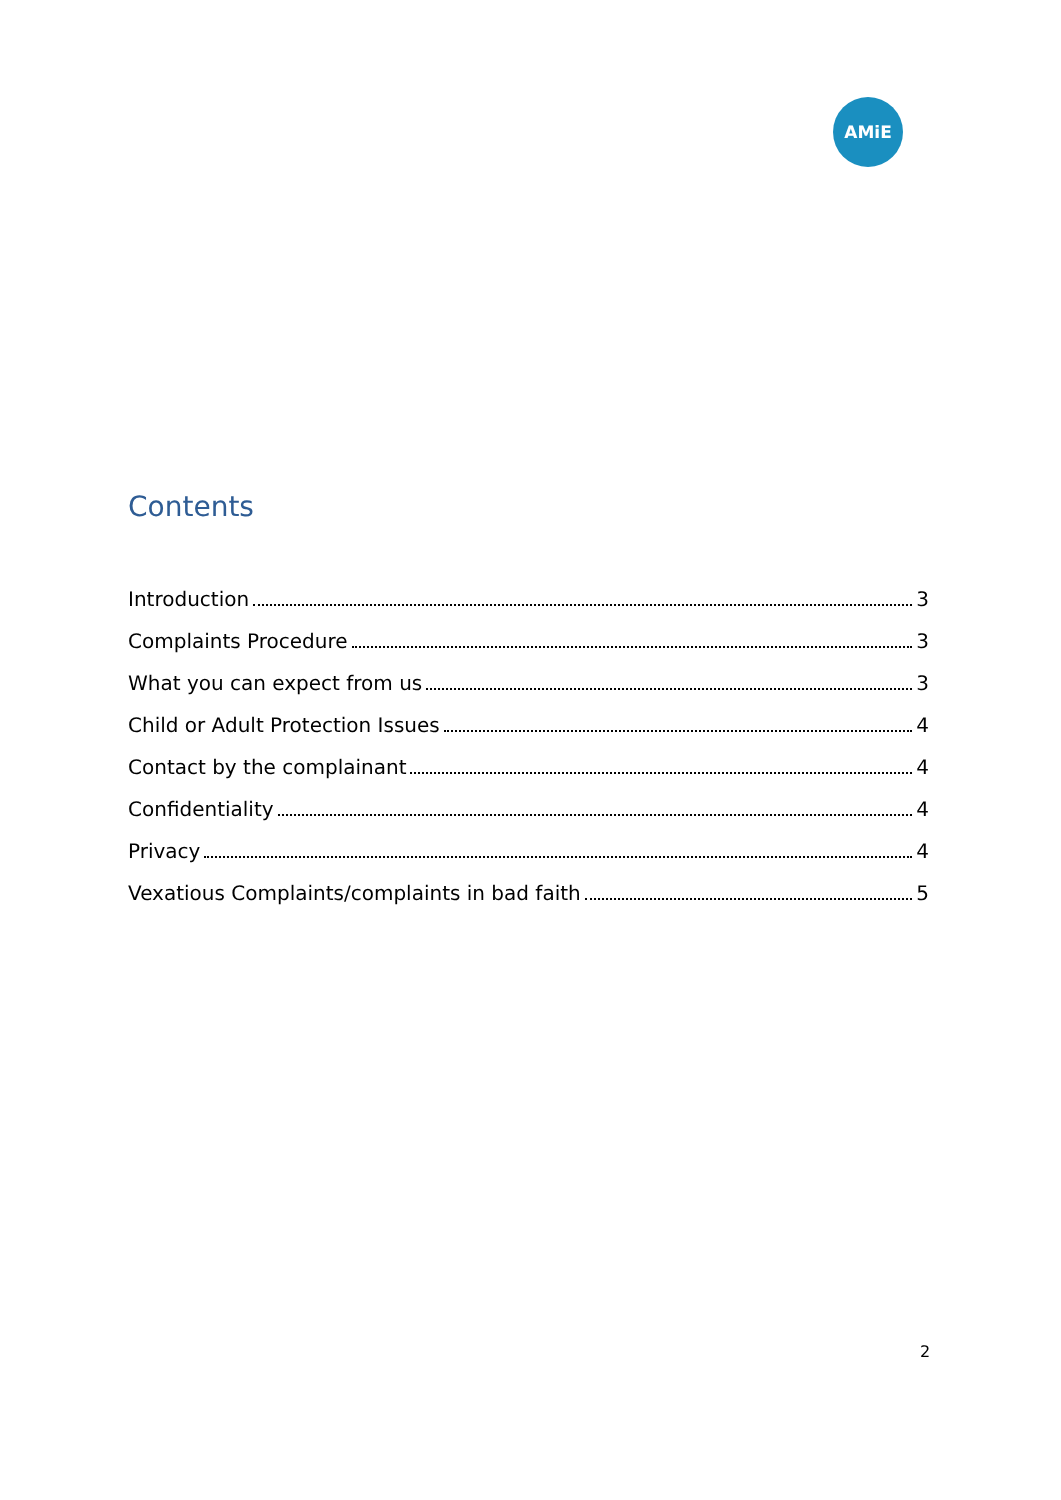AMiE
Contents
Introduction 3
Complaints Procedure 3
What you can expect from us 3
Child or Adult Protection Issues 4
Contact by the complainant 4
Confidentiality 4
Privacy 4
Vexatious Complaints/complaints in bad faith 5
2